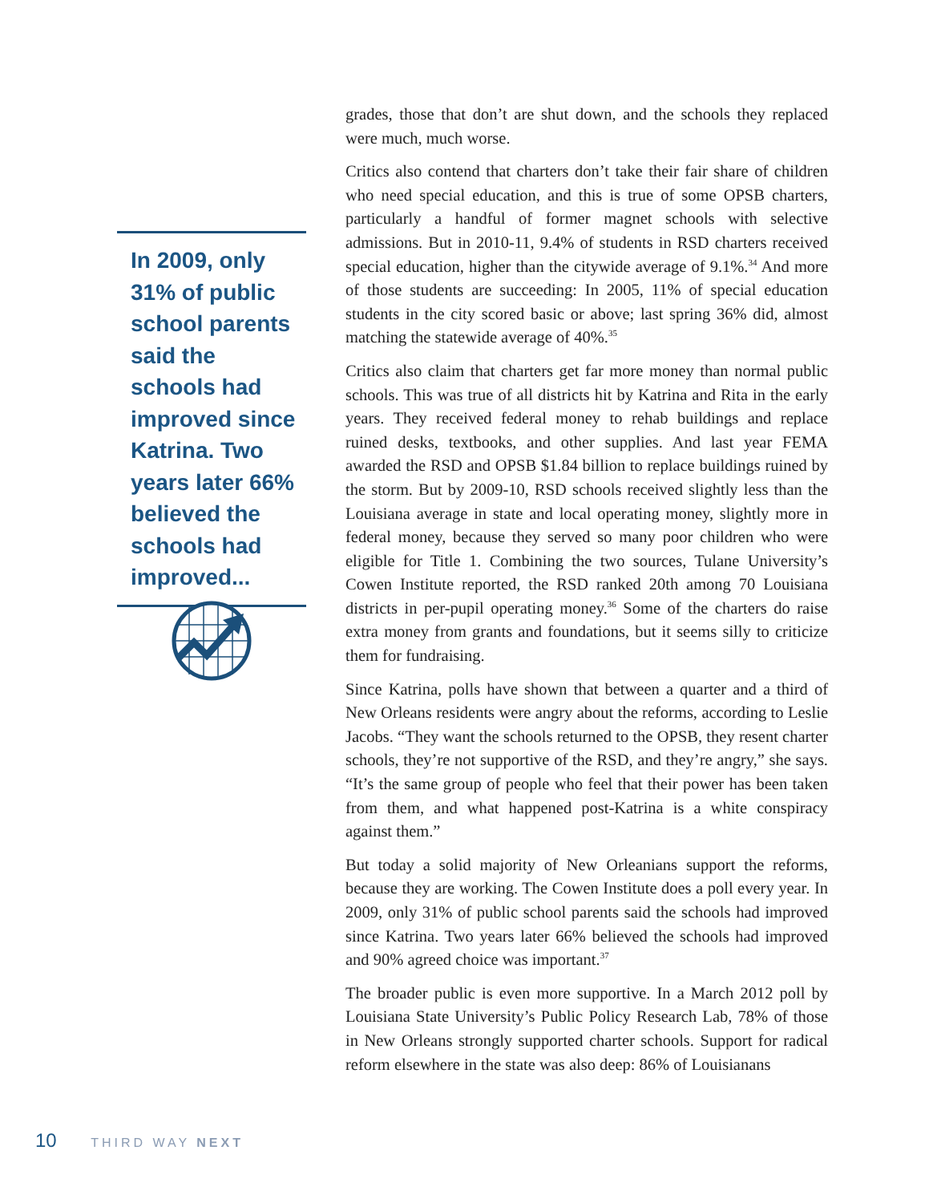In 2009, only 31% of public school parents said the schools had improved since Katrina. Two years later 66% believed the schools had improved...
grades, those that don’t are shut down, and the schools they replaced were much, much worse.
Critics also contend that charters don’t take their fair share of children who need special education, and this is true of some OPSB charters, particularly a handful of former magnet schools with selective admissions. But in 2010-11, 9.4% of students in RSD charters received special education, higher than the citywide average of 9.1%.<sup>34</sup> And more of those students are succeeding: In 2005, 11% of special education students in the city scored basic or above; last spring 36% did, almost matching the statewide average of 40%.<sup>35</sup>
Critics also claim that charters get far more money than normal public schools. This was true of all districts hit by Katrina and Rita in the early years. They received federal money to rehab buildings and replace ruined desks, textbooks, and other supplies. And last year FEMA awarded the RSD and OPSB $1.84 billion to replace buildings ruined by the storm. But by 2009-10, RSD schools received slightly less than the Louisiana average in state and local operating money, slightly more in federal money, because they served so many poor children who were eligible for Title 1. Combining the two sources, Tulane University’s Cowen Institute reported, the RSD ranked 20th among 70 Louisiana districts in per-pupil operating money.<sup>36</sup> Some of the charters do raise extra money from grants and foundations, but it seems silly to criticize them for fundraising.
Since Katrina, polls have shown that between a quarter and a third of New Orleans residents were angry about the reforms, according to Leslie Jacobs. “They want the schools returned to the OPSB, they resent charter schools, they’re not supportive of the RSD, and they’re angry,” she says. “It’s the same group of people who feel that their power has been taken from them, and what happened post-Katrina is a white conspiracy against them.”
But today a solid majority of New Orleanians support the reforms, because they are working. The Cowen Institute does a poll every year. In 2009, only 31% of public school parents said the schools had improved since Katrina. Two years later 66% believed the schools had improved and 90% agreed choice was important.<sup>37</sup>
The broader public is even more supportive. In a March 2012 poll by Louisiana State University’s Public Policy Research Lab, 78% of those in New Orleans strongly supported charter schools. Support for radical reform elsewhere in the state was also deep: 86% of Louisianans
10 THIRD WAY NEXT